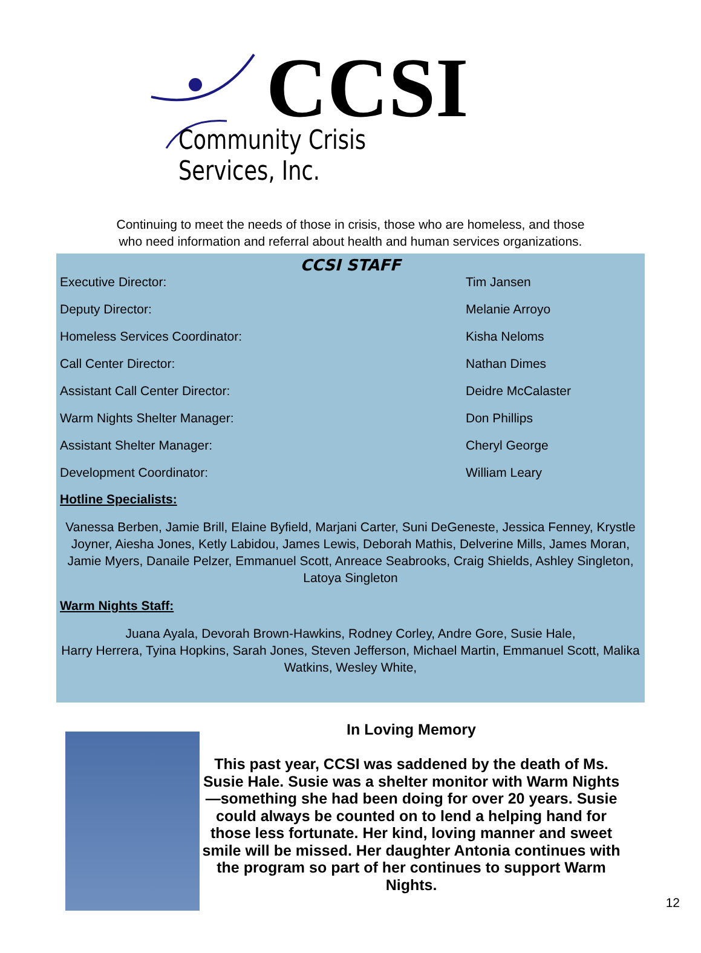CCSI
Community Crisis Services, Inc.
Continuing to meet the needs of those in crisis, those who are homeless, and those
who need information and referral about health and human services organizations.
CCSI STAFF
| Executive Director: | Tim Jansen |
| Deputy Director: | Melanie Arroyo |
| Homeless Services Coordinator: | Kisha Neloms |
| Call Center Director: | Nathan Dimes |
| Assistant Call Center Director: | Deidre McCalaster |
| Warm Nights Shelter Manager: | Don Phillips |
| Assistant Shelter Manager: | Cheryl George |
| Development Coordinator: | William Leary |
Hotline Specialists:
Vanessa Berben, Jamie Brill, Elaine Byfield, Marjani Carter, Suni DeGeneste, Jessica Fenney, Krystle Joyner, Aiesha Jones, Ketly Labidou, James Lewis, Deborah Mathis, Delverine Mills, James Moran, Jamie Myers, Danaile Pelzer, Emmanuel Scott, Anreace Seabrooks, Craig Shields, Ashley Singleton, Latoya Singleton
Warm Nights Staff:
Juana Ayala, Devorah Brown-Hawkins, Rodney Corley, Andre Gore, Susie Hale,
Harry Herrera, Tyina Hopkins, Sarah Jones, Steven Jefferson, Michael Martin, Emmanuel Scott, Malika Watkins, Wesley White,
In Loving Memory
This past year, CCSI was saddened by the death of Ms. Susie Hale. Susie was a shelter monitor with Warm Nights—something she had been doing for over 20 years. Susie could always be counted on to lend a helping hand for those less fortunate. Her kind, loving manner and sweet smile will be missed. Her daughter Antonia continues with the program so part of her continues to support Warm Nights.
12